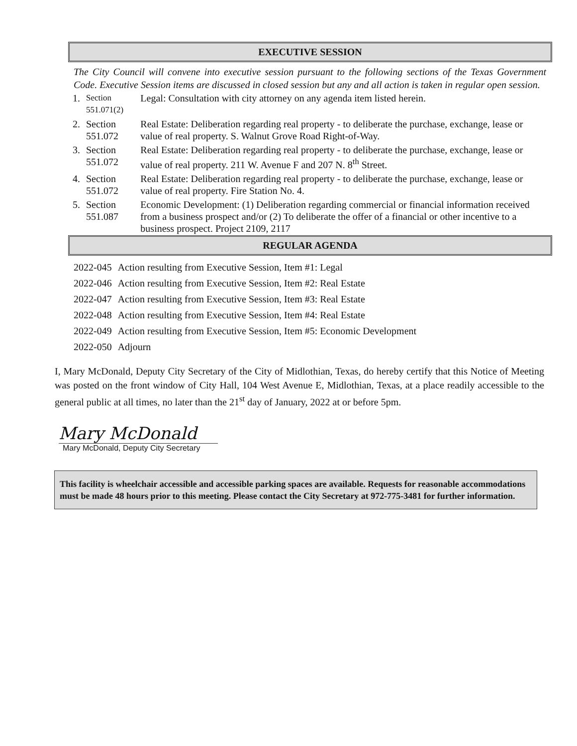EXECUTIVE SESSION
The City Council will convene into executive session pursuant to the following sections of the Texas Government Code. Executive Session items are discussed in closed session but any and all action is taken in regular open session.
| 1. | Section 551.071(2) | Legal: Consultation with city attorney on any agenda item listed herein. |
| 2. | Section 551.072 | Real Estate: Deliberation regarding real property - to deliberate the purchase, exchange, lease or value of real property. S. Walnut Grove Road Right-of-Way. |
| 3. | Section 551.072 | Real Estate: Deliberation regarding real property - to deliberate the purchase, exchange, lease or value of real property. 211 W. Avenue F and 207 N. 8<sup>th</sup> Street. |
| 4. | Section 551.072 | Real Estate: Deliberation regarding real property - to deliberate the purchase, exchange, lease or value of real property. Fire Station No. 4. |
| 5. | Section 551.087 | Economic Development: (1) Deliberation regarding commercial or financial information received from a business prospect and/or (2) To deliberate the offer of a financial or other incentive to a business prospect. Project 2109, 2117 |
REGULAR AGENDA
| 2022-045 | Action resulting from Executive Session, Item #1: Legal |
| 2022-046 | Action resulting from Executive Session, Item #2: Real Estate |
| 2022-047 | Action resulting from Executive Session, Item #3: Real Estate |
| 2022-048 | Action resulting from Executive Session, Item #4: Real Estate |
| 2022-049 | Action resulting from Executive Session, Item #5: Economic Development |
| 2022-050 | Adjourn |
I, Mary McDonald, Deputy City Secretary of the City of Midlothian, Texas, do hereby certify that this Notice of Meeting was posted on the front window of City Hall, 104 West Avenue E, Midlothian, Texas, at a place readily accessible to the general public at all times, no later than the 21<sup>st</sup> day of January, 2022 at or before 5pm.
Mary McDonald
Mary McDonald, Deputy City Secretary
This facility is wheelchair accessible and accessible parking spaces are available. Requests for reasonable accommodations must be made 48 hours prior to this meeting. Please contact the City Secretary at 972-775-3481 for further information.